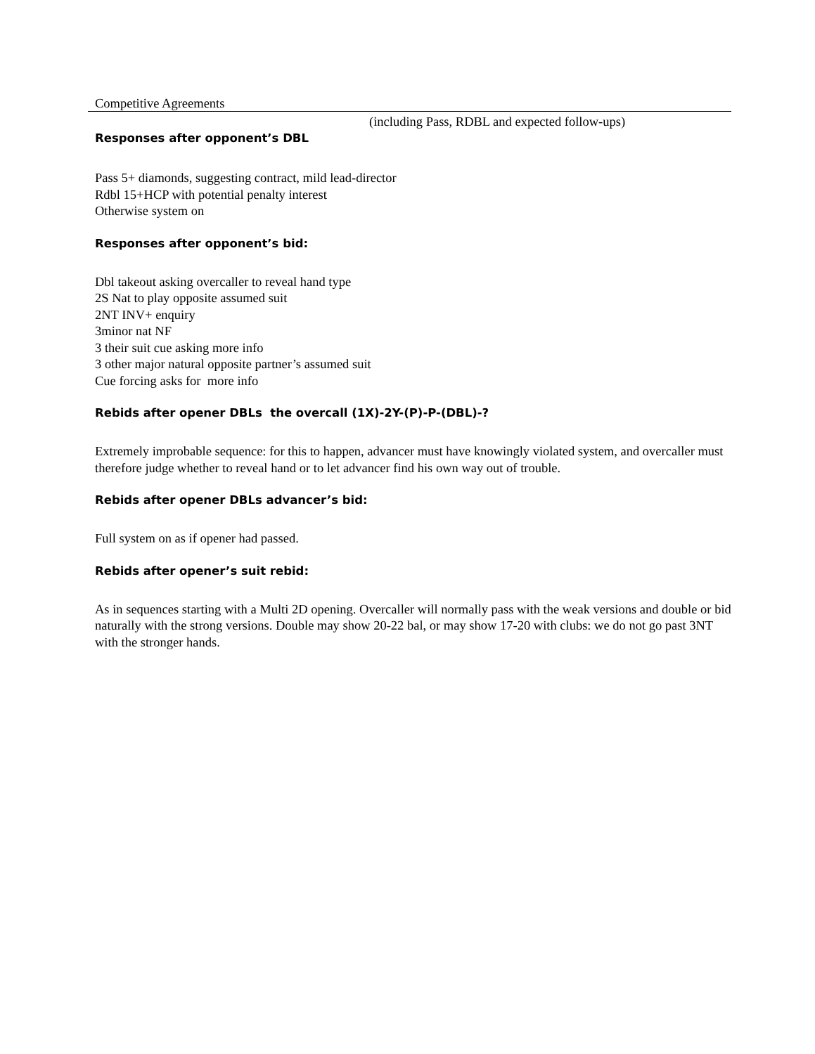Competitive Agreements
(including Pass, RDBL and expected follow-ups)
Responses after opponent’s DBL
Pass 5+ diamonds, suggesting contract, mild lead-director
Rdbl 15+HCP with potential penalty interest
Otherwise system on
Responses after opponent’s bid:
Dbl takeout asking overcaller to reveal hand type
2S Nat to play opposite assumed suit
2NT INV+ enquiry
3minor nat NF
3 their suit cue asking more info
3 other major natural opposite partner’s assumed suit
Cue forcing asks for more info
Rebids after opener DBLs the overcall (1X)-2Y-(P)-P-(DBL)-?
Extremely improbable sequence: for this to happen, advancer must have knowingly violated system, and overcaller must therefore judge whether to reveal hand or to let advancer find his own way out of trouble.
Rebids after opener DBLs advancer’s bid:
Full system on as if opener had passed.
Rebids after opener’s suit rebid:
As in sequences starting with a Multi 2D opening. Overcaller will normally pass with the weak versions and double or bid naturally with the strong versions. Double may show 20-22 bal, or may show 17-20 with clubs: we do not go past 3NT with the stronger hands.